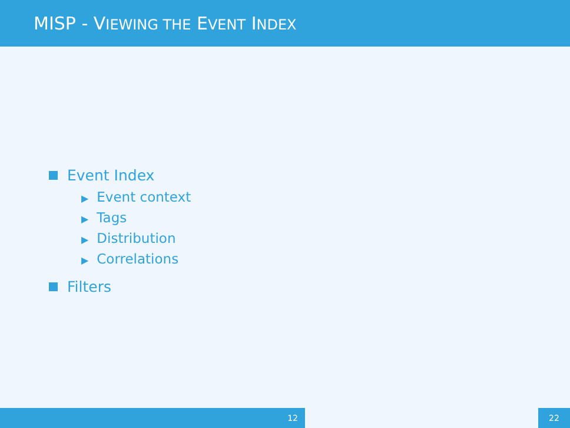MISP - VIEWING THE EVENT INDEX
Event Index
▶ Event context
▶ Tags
▶ Distribution
▶ Correlations
Filters
12 22